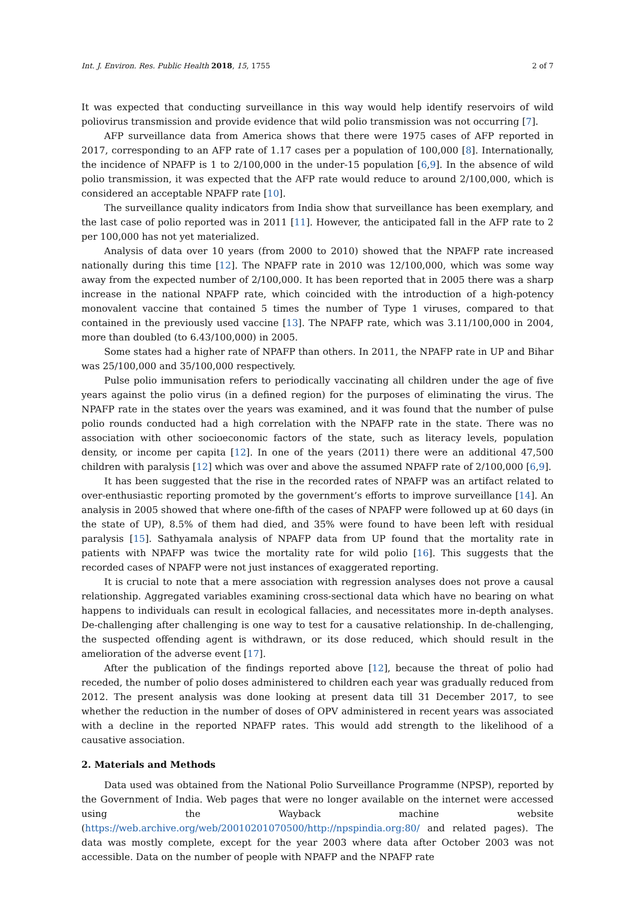Int. J. Environ. Res. Public Health 2018, 15, 1755 2 of 7
It was expected that conducting surveillance in this way would help identify reservoirs of wild poliovirus transmission and provide evidence that wild polio transmission was not occurring [7].
AFP surveillance data from America shows that there were 1975 cases of AFP reported in 2017, corresponding to an AFP rate of 1.17 cases per a population of 100,000 [8]. Internationally, the incidence of NPAFP is 1 to 2/100,000 in the under-15 population [6,9]. In the absence of wild polio transmission, it was expected that the AFP rate would reduce to around 2/100,000, which is considered an acceptable NPAFP rate [10].
The surveillance quality indicators from India show that surveillance has been exemplary, and the last case of polio reported was in 2011 [11]. However, the anticipated fall in the AFP rate to 2 per 100,000 has not yet materialized.
Analysis of data over 10 years (from 2000 to 2010) showed that the NPAFP rate increased nationally during this time [12]. The NPAFP rate in 2010 was 12/100,000, which was some way away from the expected number of 2/100,000. It has been reported that in 2005 there was a sharp increase in the national NPAFP rate, which coincided with the introduction of a high-potency monovalent vaccine that contained 5 times the number of Type 1 viruses, compared to that contained in the previously used vaccine [13]. The NPAFP rate, which was 3.11/100,000 in 2004, more than doubled (to 6.43/100,000) in 2005.
Some states had a higher rate of NPAFP than others. In 2011, the NPAFP rate in UP and Bihar was 25/100,000 and 35/100,000 respectively.
Pulse polio immunisation refers to periodically vaccinating all children under the age of five years against the polio virus (in a defined region) for the purposes of eliminating the virus. The NPAFP rate in the states over the years was examined, and it was found that the number of pulse polio rounds conducted had a high correlation with the NPAFP rate in the state. There was no association with other socioeconomic factors of the state, such as literacy levels, population density, or income per capita [12]. In one of the years (2011) there were an additional 47,500 children with paralysis [12] which was over and above the assumed NPAFP rate of 2/100,000 [6,9].
It has been suggested that the rise in the recorded rates of NPAFP was an artifact related to over-enthusiastic reporting promoted by the government’s efforts to improve surveillance [14]. An analysis in 2005 showed that where one-fifth of the cases of NPAFP were followed up at 60 days (in the state of UP), 8.5% of them had died, and 35% were found to have been left with residual paralysis [15]. Sathyamala analysis of NPAFP data from UP found that the mortality rate in patients with NPAFP was twice the mortality rate for wild polio [16]. This suggests that the recorded cases of NPAFP were not just instances of exaggerated reporting.
It is crucial to note that a mere association with regression analyses does not prove a causal relationship. Aggregated variables examining cross-sectional data which have no bearing on what happens to individuals can result in ecological fallacies, and necessitates more in-depth analyses. De-challenging after challenging is one way to test for a causative relationship. In de-challenging, the suspected offending agent is withdrawn, or its dose reduced, which should result in the amelioration of the adverse event [17].
After the publication of the findings reported above [12], because the threat of polio had receded, the number of polio doses administered to children each year was gradually reduced from 2012. The present analysis was done looking at present data till 31 December 2017, to see whether the reduction in the number of doses of OPV administered in recent years was associated with a decline in the reported NPAFP rates. This would add strength to the likelihood of a causative association.
2. Materials and Methods
Data used was obtained from the National Polio Surveillance Programme (NPSP), reported by the Government of India. Web pages that were no longer available on the internet were accessed using the Wayback machine website (https://web.archive.org/web/20010201070500/http://npspindia.org:80/ and related pages). The data was mostly complete, except for the year 2003 where data after October 2003 was not accessible. Data on the number of people with NPAFP and the NPAFP rate